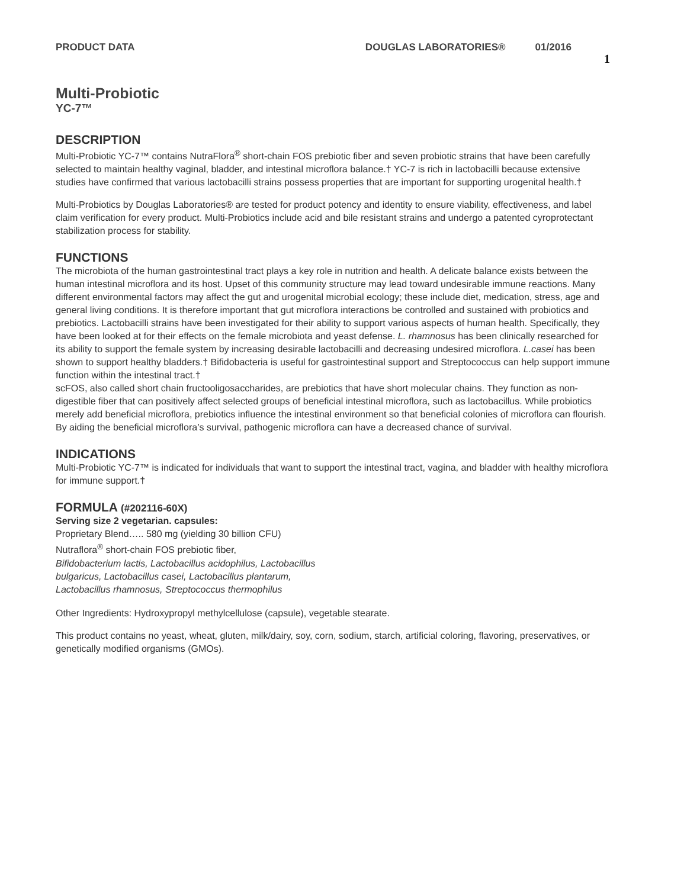PRODUCT DATA DOUGLAS LABORATORIES® 01/2016 1
Multi-Probiotic
YC-7™
DESCRIPTION
Multi-Probiotic YC-7™ contains NutraFlora<sup>®</sup> short-chain FOS prebiotic fiber and seven probiotic strains that have been carefully selected to maintain healthy vaginal, bladder, and intestinal microflora balance.† YC-7 is rich in lactobacilli because extensive studies have confirmed that various lactobacilli strains possess properties that are important for supporting urogenital health.†
Multi-Probiotics by Douglas Laboratories® are tested for product potency and identity to ensure viability, effectiveness, and label claim verification for every product. Multi-Probiotics include acid and bile resistant strains and undergo a patented cyroprotectant stabilization process for stability.
FUNCTIONS
The microbiota of the human gastrointestinal tract plays a key role in nutrition and health. A delicate balance exists between the human intestinal microflora and its host. Upset of this community structure may lead toward undesirable immune reactions. Many different environmental factors may affect the gut and urogenital microbial ecology; these include diet, medication, stress, age and general living conditions. It is therefore important that gut microflora interactions be controlled and sustained with probiotics and prebiotics. Lactobacilli strains have been investigated for their ability to support various aspects of human health. Specifically, they have been looked at for their effects on the female microbiota and yeast defense. L. rhamnosus has been clinically researched for its ability to support the female system by increasing desirable lactobacilli and decreasing undesired microflora. L.casei has been shown to support healthy bladders.† Bifidobacteria is useful for gastrointestinal support and Streptococcus can help support immune function within the intestinal tract.†
scFOS, also called short chain fructooligosaccharides, are prebiotics that have short molecular chains. They function as non-digestible fiber that can positively affect selected groups of beneficial intestinal microflora, such as lactobacillus. While probiotics merely add beneficial microflora, prebiotics influence the intestinal environment so that beneficial colonies of microflora can flourish. By aiding the beneficial microflora’s survival, pathogenic microflora can have a decreased chance of survival.
INDICATIONS
Multi-Probiotic YC-7™ is indicated for individuals that want to support the intestinal tract, vagina, and bladder with healthy microflora for immune support.†
FORMULA (#202116-60X)
Serving size 2 vegetarian. capsules:
Proprietary Blend….. 580 mg (yielding 30 billion CFU)
Nutraflora<sup>®</sup> short-chain FOS prebiotic fiber,
Bifidobacterium lactis, Lactobacillus acidophilus, Lactobacillus
bulgaricus, Lactobacillus casei, Lactobacillus plantarum,
Lactobacillus rhamnosus, Streptococcus thermophilus
Other Ingredients: Hydroxypropyl methylcellulose (capsule), vegetable stearate.
This product contains no yeast, wheat, gluten, milk/dairy, soy, corn, sodium, starch, artificial coloring, flavoring, preservatives, or genetically modified organisms (GMOs).